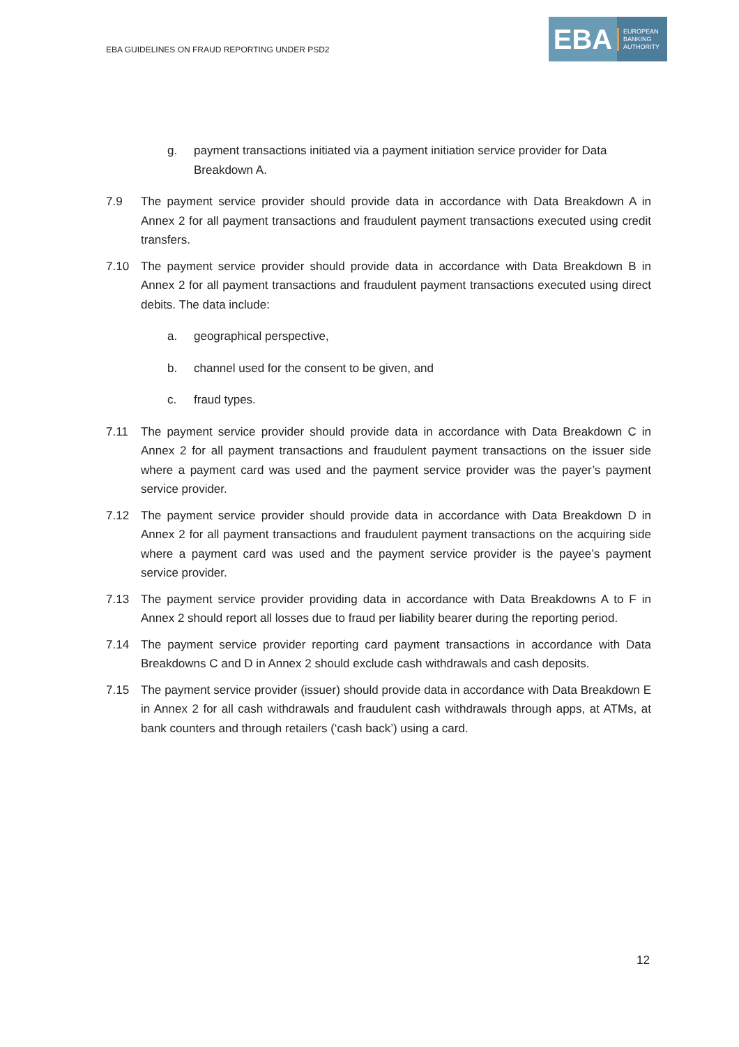EBA GUIDELINES ON FRAUD REPORTING UNDER PSD2
EBA
EUROPEAN
BANKING
AUTHORITY
g. payment transactions initiated via a payment initiation service provider for Data Breakdown A.
7.9 The payment service provider should provide data in accordance with Data Breakdown A in Annex 2 for all payment transactions and fraudulent payment transactions executed using credit transfers.
7.10 The payment service provider should provide data in accordance with Data Breakdown B in Annex 2 for all payment transactions and fraudulent payment transactions executed using direct debits. The data include:
a. geographical perspective,
b. channel used for the consent to be given, and
c. fraud types.
7.11 The payment service provider should provide data in accordance with Data Breakdown C in Annex 2 for all payment transactions and fraudulent payment transactions on the issuer side where a payment card was used and the payment service provider was the payer’s payment service provider.
7.12 The payment service provider should provide data in accordance with Data Breakdown D in Annex 2 for all payment transactions and fraudulent payment transactions on the acquiring side where a payment card was used and the payment service provider is the payee’s payment service provider.
7.13 The payment service provider providing data in accordance with Data Breakdowns A to F in Annex 2 should report all losses due to fraud per liability bearer during the reporting period.
7.14 The payment service provider reporting card payment transactions in accordance with Data Breakdowns C and D in Annex 2 should exclude cash withdrawals and cash deposits.
7.15 The payment service provider (issuer) should provide data in accordance with Data Breakdown E in Annex 2 for all cash withdrawals and fraudulent cash withdrawals through apps, at ATMs, at bank counters and through retailers (‘cash back’) using a card.
12